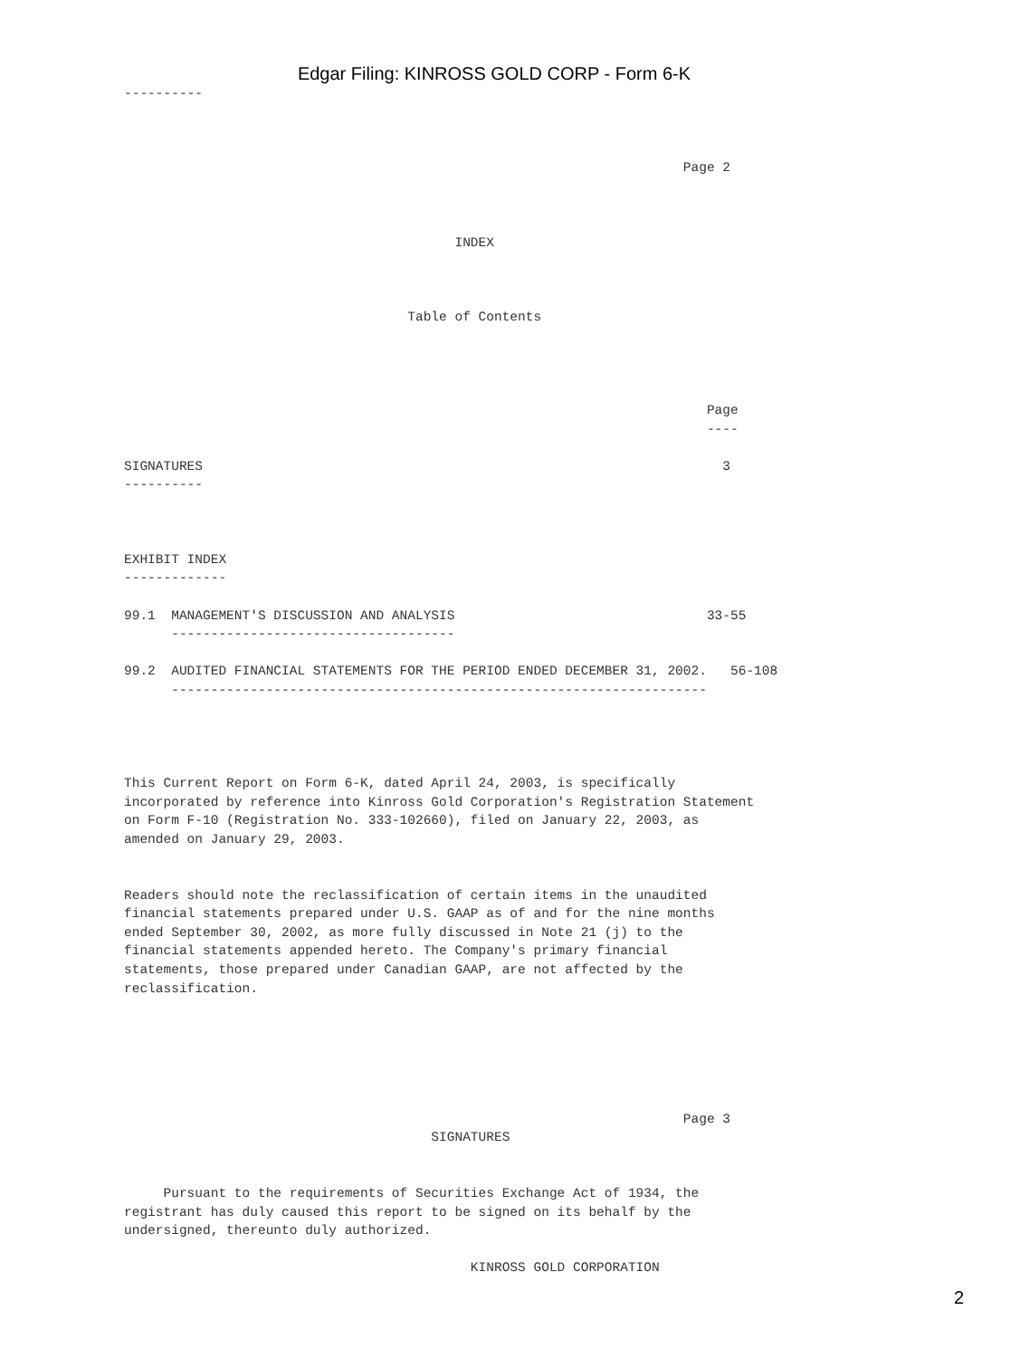Edgar Filing: KINROSS GOLD CORP - Form 6-K
----------



                                                                       Page 2



                                          INDEX



                                    Table of Contents




                                                                          Page
                                                                          ----

SIGNATURES                                                                  3
----------



EXHIBIT INDEX
-------------

99.1  MANAGEMENT'S DISCUSSION AND ANALYSIS                                33-55
      ------------------------------------

99.2  AUDITED FINANCIAL STATEMENTS FOR THE PERIOD ENDED DECEMBER 31, 2002.   56-108
      --------------------------------------------------------------------




This Current Report on Form 6-K, dated April 24, 2003, is specifically
incorporated by reference into Kinross Gold Corporation's Registration Statement
on Form F-10 (Registration No. 333-102660), filed on January 22, 2003, as
amended on January 29, 2003.


Readers should note the reclassification of certain items in the unaudited
financial statements prepared under U.S. GAAP as of and for the nine months
ended September 30, 2002, as more fully discussed in Note 21 (j) to the
financial statements appended hereto. The Company's primary financial
statements, those prepared under Canadian GAAP, are not affected by the
reclassification.






                                                                       Page 3
                                       SIGNATURES


     Pursuant to the requirements of Securities Exchange Act of 1934, the
registrant has duly caused this report to be signed on its behalf by the
undersigned, thereunto duly authorized.

                                            KINROSS GOLD CORPORATION
2